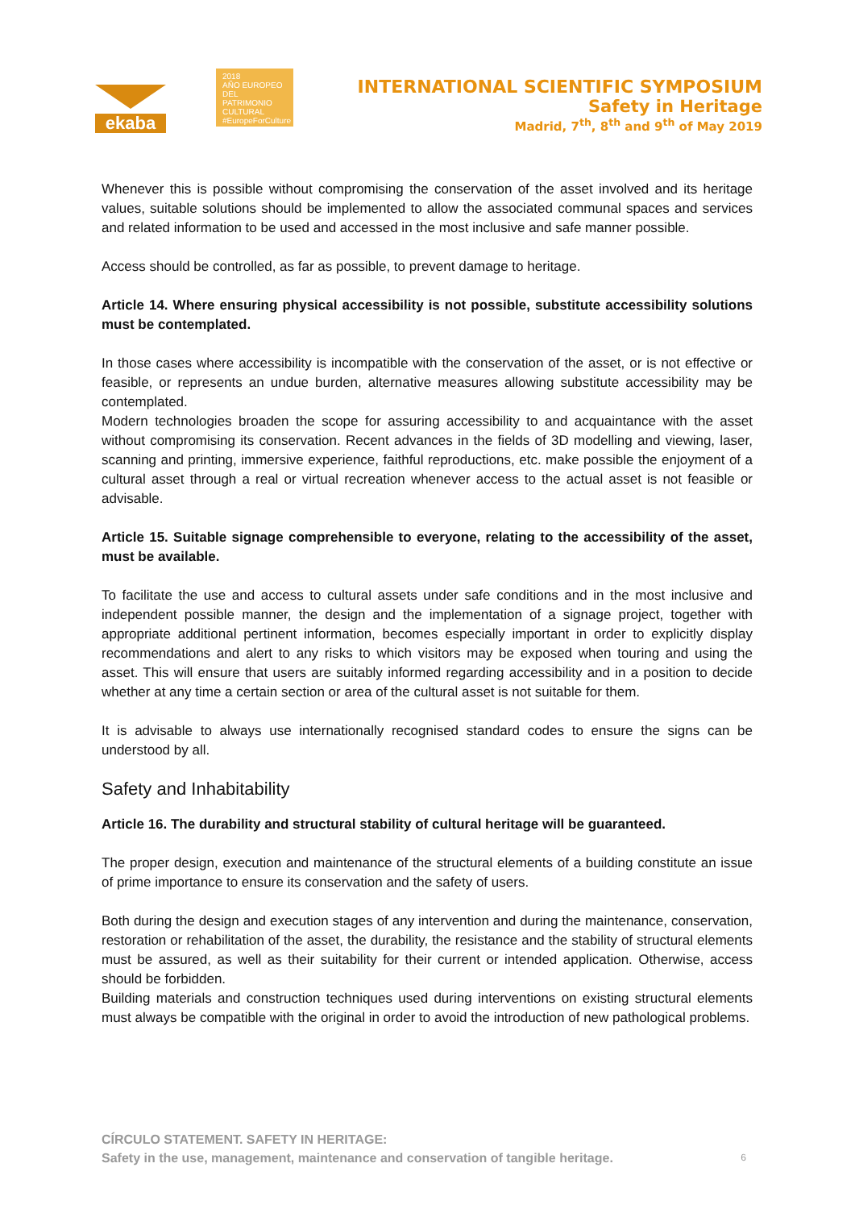ekaba
2018
AÑO EUROPEO
DEL PATRIMONIO
CULTURAL
#EuropeForCulture
INTERNATIONAL SCIENTIFIC SYMPOSIUM
Safety in Heritage
Madrid, 7<sup>th</sup>, 8<sup>th</sup> and 9<sup>th</sup> of May 2019
Whenever this is possible without compromising the conservation of the asset involved and its heritage values, suitable solutions should be implemented to allow the associated communal spaces and services and related information to be used and accessed in the most inclusive and safe manner possible.
Access should be controlled, as far as possible, to prevent damage to heritage.
Article 14. Where ensuring physical accessibility is not possible, substitute accessibility solutions must be contemplated.
In those cases where accessibility is incompatible with the conservation of the asset, or is not effective or feasible, or represents an undue burden, alternative measures allowing substitute accessibility may be contemplated.
Modern technologies broaden the scope for assuring accessibility to and acquaintance with the asset without compromising its conservation. Recent advances in the fields of 3D modelling and viewing, laser, scanning and printing, immersive experience, faithful reproductions, etc. make possible the enjoyment of a cultural asset through a real or virtual recreation whenever access to the actual asset is not feasible or advisable.
Article 15. Suitable signage comprehensible to everyone, relating to the accessibility of the asset, must be available.
To facilitate the use and access to cultural assets under safe conditions and in the most inclusive and independent possible manner, the design and the implementation of a signage project, together with appropriate additional pertinent information, becomes especially important in order to explicitly display recommendations and alert to any risks to which visitors may be exposed when touring and using the asset. This will ensure that users are suitably informed regarding accessibility and in a position to decide whether at any time a certain section or area of the cultural asset is not suitable for them.
It is advisable to always use internationally recognised standard codes to ensure the signs can be understood by all.
Safety and Inhabitability
Article 16. The durability and structural stability of cultural heritage will be guaranteed.
The proper design, execution and maintenance of the structural elements of a building constitute an issue of prime importance to ensure its conservation and the safety of users.
Both during the design and execution stages of any intervention and during the maintenance, conservation, restoration or rehabilitation of the asset, the durability, the resistance and the stability of structural elements must be assured, as well as their suitability for their current or intended application. Otherwise, access should be forbidden.
Building materials and construction techniques used during interventions on existing structural elements must always be compatible with the original in order to avoid the introduction of new pathological problems.
CÍRCULO STATEMENT. SAFETY IN HERITAGE:
Safety in the use, management, maintenance and conservation of tangible heritage.
6